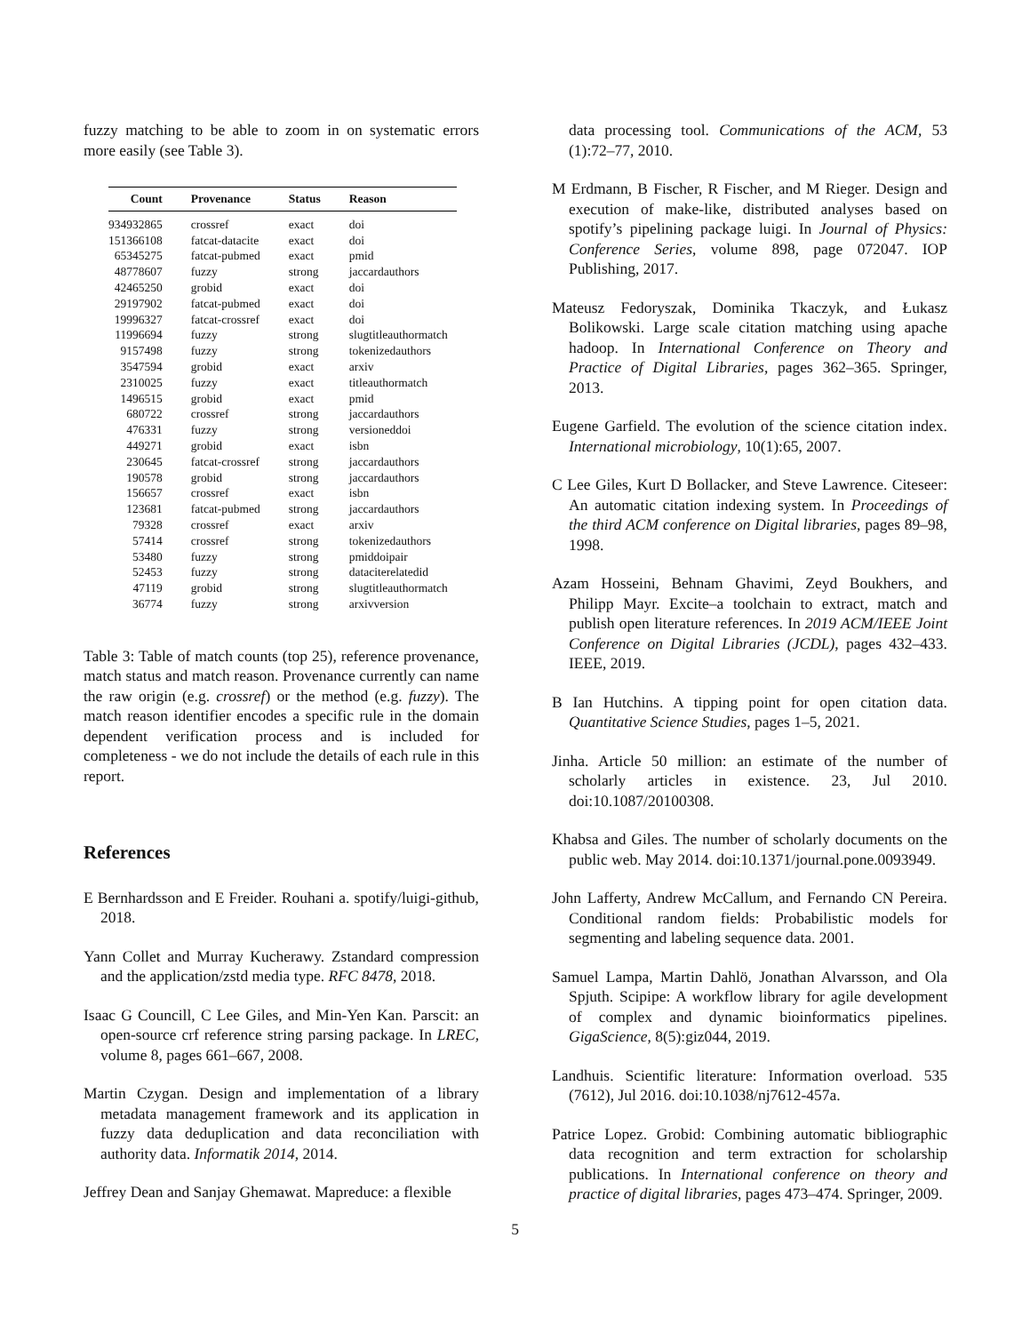fuzzy matching to be able to zoom in on systematic errors more easily (see Table 3).
| Count | Provenance | Status | Reason |
| --- | --- | --- | --- |
| 934932865 | crossref | exact | doi |
| 151366108 | fatcat-datacite | exact | doi |
| 65345275 | fatcat-pubmed | exact | pmid |
| 48778607 | fuzzy | strong | jaccardauthors |
| 42465250 | grobid | exact | doi |
| 29197902 | fatcat-pubmed | exact | doi |
| 19996327 | fatcat-crossref | exact | doi |
| 11996694 | fuzzy | strong | slugtitleauthormatch |
| 9157498 | fuzzy | strong | tokenizedauthors |
| 3547594 | grobid | exact | arxiv |
| 2310025 | fuzzy | exact | titleauthormatch |
| 1496515 | grobid | exact | pmid |
| 680722 | crossref | strong | jaccardauthors |
| 476331 | fuzzy | strong | versioneddoi |
| 449271 | grobid | exact | isbn |
| 230645 | fatcat-crossref | strong | jaccardauthors |
| 190578 | grobid | strong | jaccardauthors |
| 156657 | crossref | exact | isbn |
| 123681 | fatcat-pubmed | strong | jaccardauthors |
| 79328 | crossref | exact | arxiv |
| 57414 | crossref | strong | tokenizedauthors |
| 53480 | fuzzy | strong | pmiddoipair |
| 52453 | fuzzy | strong | dataciterelatedid |
| 47119 | grobid | strong | slugtitleauthormatch |
| 36774 | fuzzy | strong | arxivversion |
Table 3: Table of match counts (top 25), reference provenance, match status and match reason. Provenance currently can name the raw origin (e.g. crossref) or the method (e.g. fuzzy). The match reason identifier encodes a specific rule in the domain dependent verification process and is included for completeness - we do not include the details of each rule in this report.
References
E Bernhardsson and E Freider. Rouhani a. spotify/luigi-github, 2018.
Yann Collet and Murray Kucherawy. Zstandard compression and the application/zstd media type. RFC 8478, 2018.
Isaac G Councill, C Lee Giles, and Min-Yen Kan. Parscit: an open-source crf reference string parsing package. In LREC, volume 8, pages 661–667, 2008.
Martin Czygan. Design and implementation of a library metadata management framework and its application in fuzzy data deduplication and data reconciliation with authority data. Informatik 2014, 2014.
Jeffrey Dean and Sanjay Ghemawat. Mapreduce: a flexible
data processing tool. Communications of the ACM, 53 (1):72–77, 2010.
M Erdmann, B Fischer, R Fischer, and M Rieger. Design and execution of make-like, distributed analyses based on spotify’s pipelining package luigi. In Journal of Physics: Conference Series, volume 898, page 072047. IOP Publishing, 2017.
Mateusz Fedoryszak, Dominika Tkaczyk, and Łukasz Bolikowski. Large scale citation matching using apache hadoop. In International Conference on Theory and Practice of Digital Libraries, pages 362–365. Springer, 2013.
Eugene Garfield. The evolution of the science citation index. International microbiology, 10(1):65, 2007.
C Lee Giles, Kurt D Bollacker, and Steve Lawrence. Citeseer: An automatic citation indexing system. In Proceedings of the third ACM conference on Digital libraries, pages 89–98, 1998.
Azam Hosseini, Behnam Ghavimi, Zeyd Boukhers, and Philipp Mayr. Excite–a toolchain to extract, match and publish open literature references. In 2019 ACM/IEEE Joint Conference on Digital Libraries (JCDL), pages 432–433. IEEE, 2019.
B Ian Hutchins. A tipping point for open citation data. Quantitative Science Studies, pages 1–5, 2021.
Jinha. Article 50 million: an estimate of the number of scholarly articles in existence. 23, Jul 2010. doi:10.1087/20100308.
Khabsa and Giles. The number of scholarly documents on the public web. May 2014. doi:10.1371/journal.pone.0093949.
John Lafferty, Andrew McCallum, and Fernando CN Pereira. Conditional random fields: Probabilistic models for segmenting and labeling sequence data. 2001.
Samuel Lampa, Martin Dahlö, Jonathan Alvarsson, and Ola Spjuth. Scipipe: A workflow library for agile development of complex and dynamic bioinformatics pipelines. GigaScience, 8(5):giz044, 2019.
Landhuis. Scientific literature: Information overload. 535 (7612), Jul 2016. doi:10.1038/nj7612-457a.
Patrice Lopez. Grobid: Combining automatic bibliographic data recognition and term extraction for scholarship publications. In International conference on theory and practice of digital libraries, pages 473–474. Springer, 2009.
5